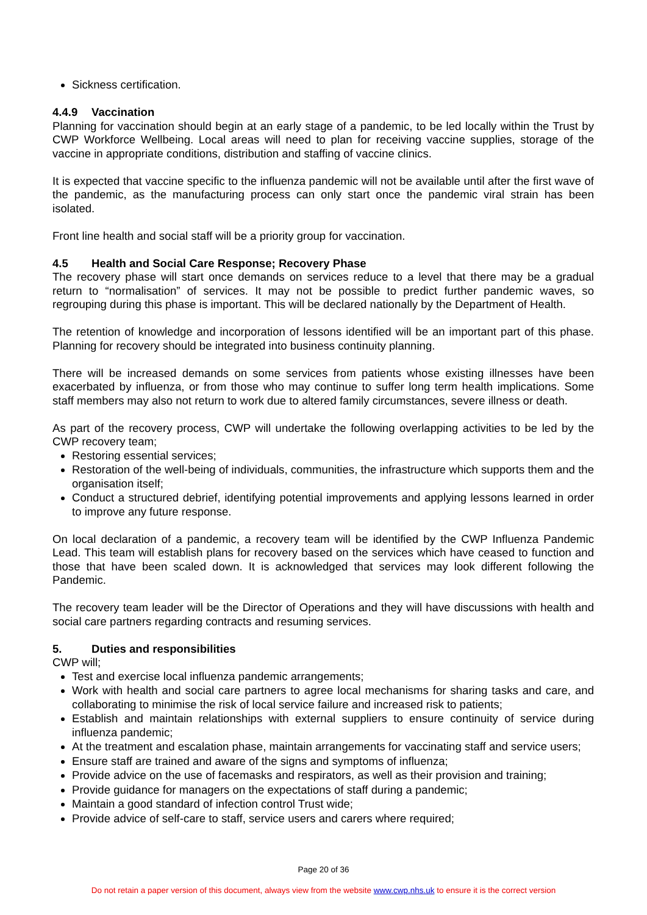Sickness certification.
4.4.9 Vaccination
Planning for vaccination should begin at an early stage of a pandemic, to be led locally within the Trust by CWP Workforce Wellbeing. Local areas will need to plan for receiving vaccine supplies, storage of the vaccine in appropriate conditions, distribution and staffing of vaccine clinics.
It is expected that vaccine specific to the influenza pandemic will not be available until after the first wave of the pandemic, as the manufacturing process can only start once the pandemic viral strain has been isolated.
Front line health and social staff will be a priority group for vaccination.
4.5 Health and Social Care Response; Recovery Phase
The recovery phase will start once demands on services reduce to a level that there may be a gradual return to “normalisation” of services. It may not be possible to predict further pandemic waves, so regrouping during this phase is important. This will be declared nationally by the Department of Health.
The retention of knowledge and incorporation of lessons identified will be an important part of this phase. Planning for recovery should be integrated into business continuity planning.
There will be increased demands on some services from patients whose existing illnesses have been exacerbated by influenza, or from those who may continue to suffer long term health implications. Some staff members may also not return to work due to altered family circumstances, severe illness or death.
As part of the recovery process, CWP will undertake the following overlapping activities to be led by the CWP recovery team;
Restoring essential services;
Restoration of the well-being of individuals, communities, the infrastructure which supports them and the organisation itself;
Conduct a structured debrief, identifying potential improvements and applying lessons learned in order to improve any future response.
On local declaration of a pandemic, a recovery team will be identified by the CWP Influenza Pandemic Lead. This team will establish plans for recovery based on the services which have ceased to function and those that have been scaled down. It is acknowledged that services may look different following the Pandemic.
The recovery team leader will be the Director of Operations and they will have discussions with health and social care partners regarding contracts and resuming services.
5. Duties and responsibilities
CWP will;
Test and exercise local influenza pandemic arrangements;
Work with health and social care partners to agree local mechanisms for sharing tasks and care, and collaborating to minimise the risk of local service failure and increased risk to patients;
Establish and maintain relationships with external suppliers to ensure continuity of service during influenza pandemic;
At the treatment and escalation phase, maintain arrangements for vaccinating staff and service users;
Ensure staff are trained and aware of the signs and symptoms of influenza;
Provide advice on the use of facemasks and respirators, as well as their provision and training;
Provide guidance for managers on the expectations of staff during a pandemic;
Maintain a good standard of infection control Trust wide;
Provide advice of self-care to staff, service users and carers where required;
Page 20 of 36
Do not retain a paper version of this document, always view from the website www.cwp.nhs.uk to ensure it is the correct version